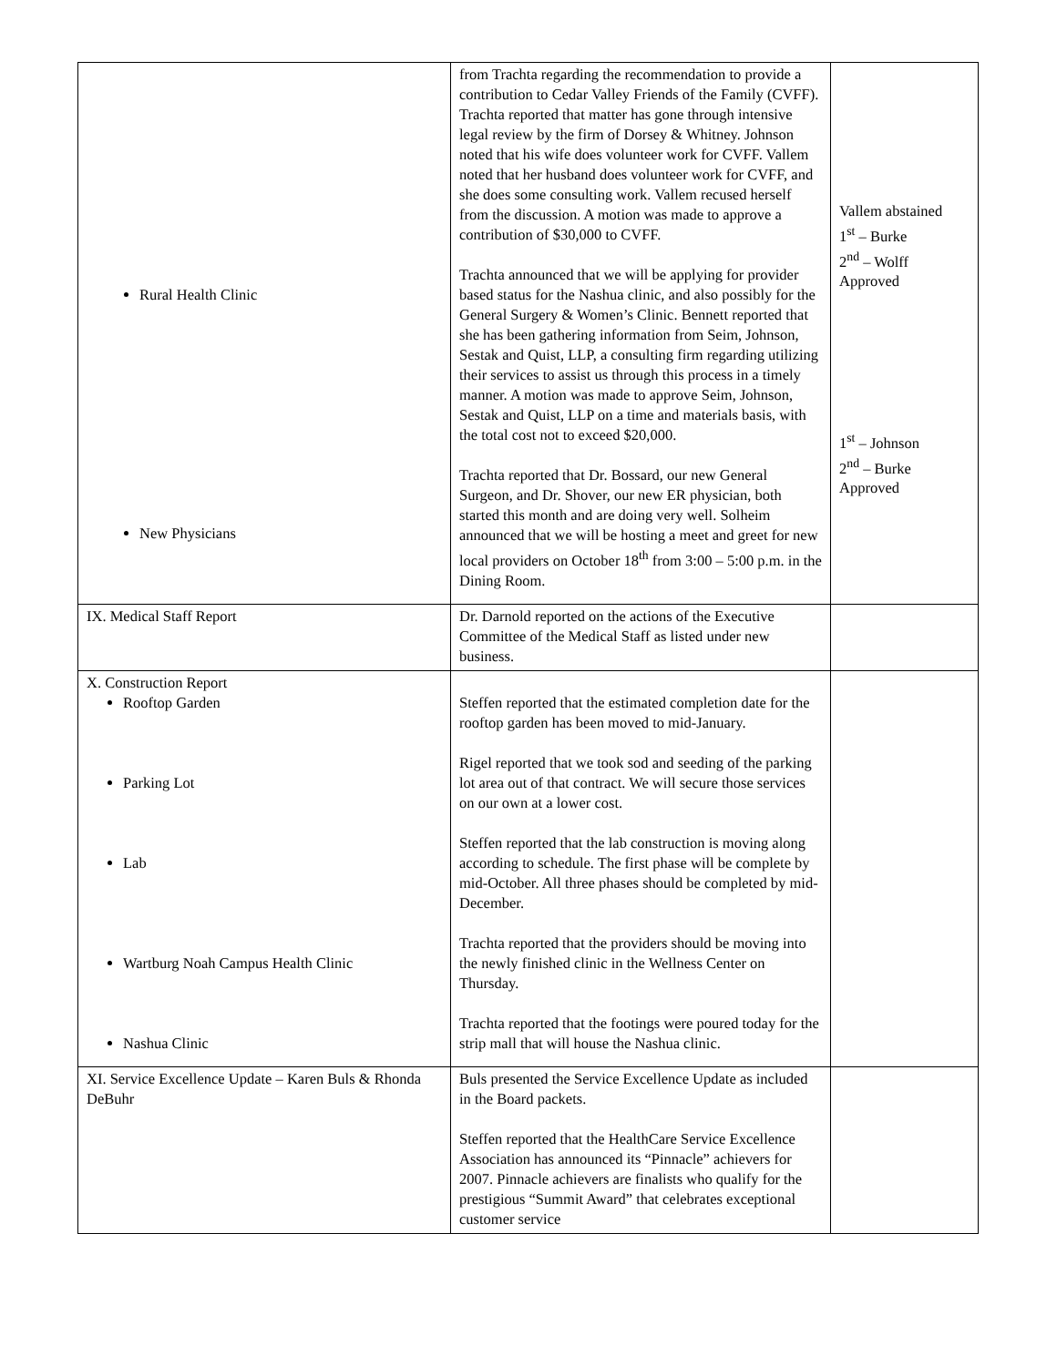| Rural Health Clinic New Physicians | from Trachta regarding the recommendation to provide a contribution to Cedar Valley Friends of the Family (CVFF). Trachta reported that matter has gone through intensive legal review by the firm of Dorsey & Whitney. Johnson noted that his wife does volunteer work for CVFF. Vallem noted that her husband does volunteer work for CVFF, and she does some consulting work. Vallem recused herself from the discussion. A motion was made to approve a contribution of $30,000 to CVFF. Trachta announced that we will be applying for provider based status for the Nashua clinic, and also possibly for the General Surgery & Women’s Clinic. Bennett reported that she has been gathering information from Seim, Johnson, Sestak and Quist, LLP, a consulting firm regarding utilizing their services to assist us through this process in a timely manner. A motion was made to approve Seim, Johnson, Sestak and Quist, LLP on a time and materials basis, with the total cost not to exceed $20,000. Trachta reported that Dr. Bossard, our new General Surgeon, and Dr. Shover, our new ER physician, both started this month and are doing very well. Solheim announced that we will be hosting a meet and greet for new local providers on October 18<sup>th</sup> from 3:00 – 5:00 p.m. in the Dining Room. | Vallem abstained 1<sup>st</sup> – Burke 2<sup>nd</sup> – Wolff Approved 1<sup>st</sup> – Johnson 2<sup>nd</sup> – Burke Approved |
| IX. Medical Staff Report | Dr. Darnold reported on the actions of the Executive Committee of the Medical Staff as listed under new business. | |
| X. Construction Report Rooftop Garden Parking Lot Lab Wartburg Noah Campus Health Clinic Nashua Clinic | Steffen reported that the estimated completion date for the rooftop garden has been moved to mid-January. Rigel reported that we took sod and seeding of the parking lot area out of that contract. We will secure those services on our own at a lower cost. Steffen reported that the lab construction is moving along according to schedule. The first phase will be complete by mid-October. All three phases should be completed by mid-December. Trachta reported that the providers should be moving into the newly finished clinic in the Wellness Center on Thursday. Trachta reported that the footings were poured today for the strip mall that will house the Nashua clinic. | |
| XI. Service Excellence Update – Karen Buls & Rhonda DeBuhr | Buls presented the Service Excellence Update as included in the Board packets. Steffen reported that the HealthCare Service Excellence Association has announced its “Pinnacle” achievers for 2007. Pinnacle achievers are finalists who qualify for the prestigious “Summit Award” that celebrates exceptional customer service | |